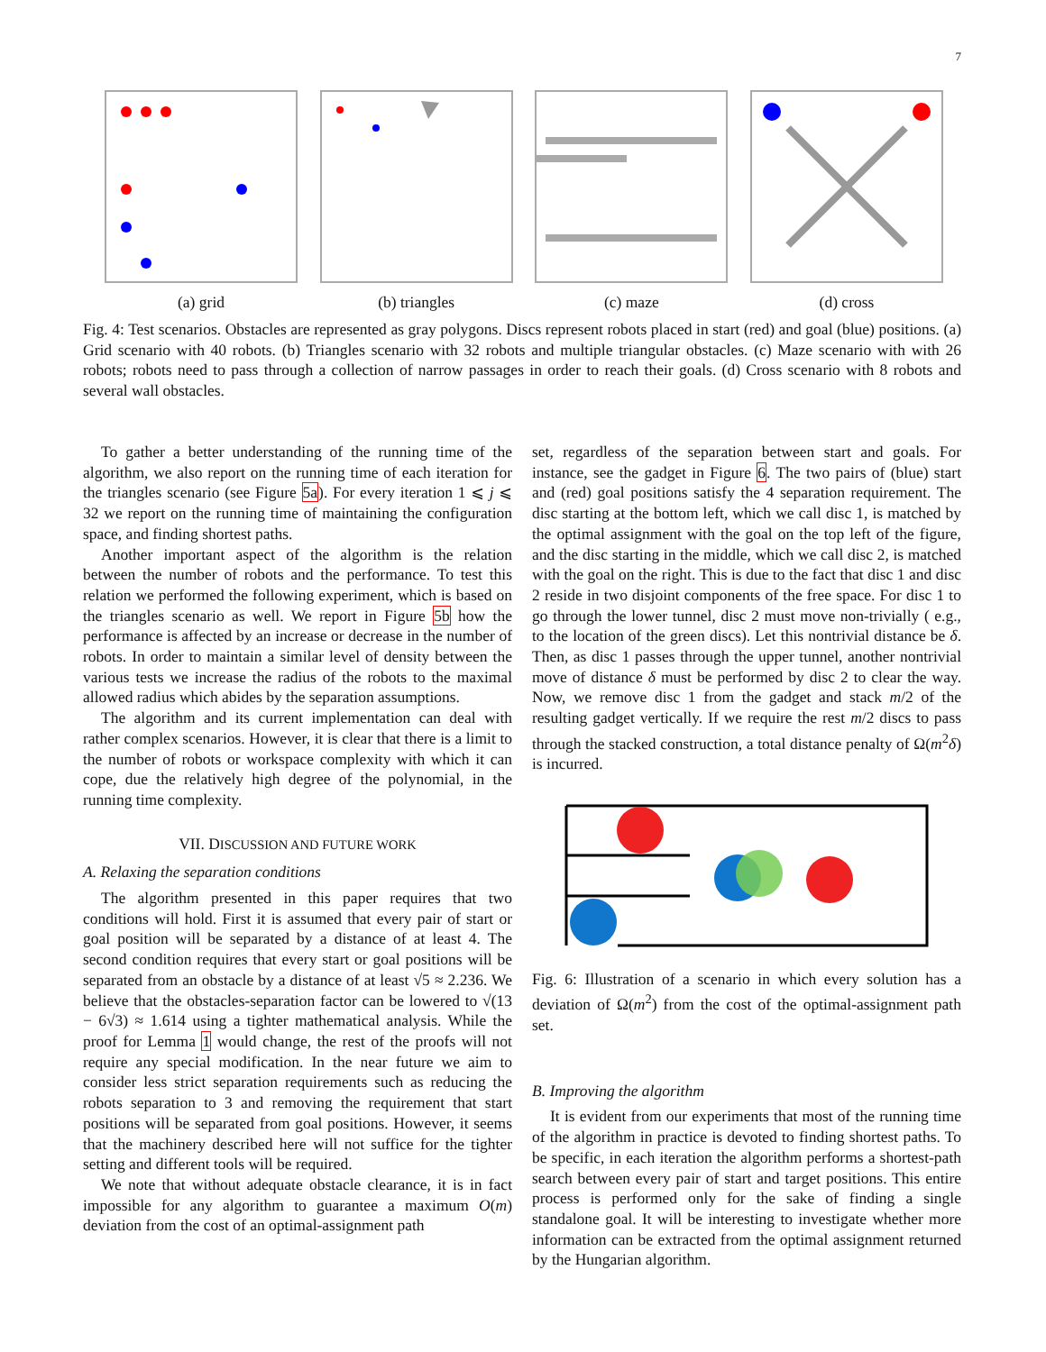7
(a) grid (b) triangles (c) maze (d) cross
Fig. 4: Test scenarios. Obstacles are represented as gray polygons. Discs represent robots placed in start (red) and goal (blue) positions. (a) Grid scenario with 40 robots. (b) Triangles scenario with 32 robots and multiple triangular obstacles. (c) Maze scenario with with 26 robots; robots need to pass through a collection of narrow passages in order to reach their goals. (d) Cross scenario with 8 robots and several wall obstacles.
To gather a better understanding of the running time of the algorithm, we also report on the running time of each iteration for the triangles scenario (see Figure 5a). For every iteration 1 ⩽ j ⩽ 32 we report on the running time of maintaining the configuration space, and finding shortest paths.
Another important aspect of the algorithm is the relation between the number of robots and the performance. To test this relation we performed the following experiment, which is based on the triangles scenario as well. We report in Figure 5b how the performance is affected by an increase or decrease in the number of robots. In order to maintain a similar level of density between the various tests we increase the radius of the robots to the maximal allowed radius which abides by the separation assumptions.
The algorithm and its current implementation can deal with rather complex scenarios. However, it is clear that there is a limit to the number of robots or workspace complexity with which it can cope, due the relatively high degree of the polynomial, in the running time complexity.
VII. DISCUSSION AND FUTURE WORK
A. Relaxing the separation conditions
The algorithm presented in this paper requires that two conditions will hold. First it is assumed that every pair of start or goal position will be separated by a distance of at least 4. The second condition requires that every start or goal positions will be separated from an obstacle by a distance of at least √5 ≈ 2.236. We believe that the obstacles-separation factor can be lowered to √(13 − 6√3) ≈ 1.614 using a tighter mathematical analysis. While the proof for Lemma 1 would change, the rest of the proofs will not require any special modification. In the near future we aim to consider less strict separation requirements such as reducing the robots separation to 3 and removing the requirement that start positions will be separated from goal positions. However, it seems that the machinery described here will not suffice for the tighter setting and different tools will be required.
We note that without adequate obstacle clearance, it is in fact impossible for any algorithm to guarantee a maximum O(m) deviation from the cost of an optimal-assignment path
set, regardless of the separation between start and goals. For instance, see the gadget in Figure 6. The two pairs of (blue) start and (red) goal positions satisfy the 4 separation requirement. The disc starting at the bottom left, which we call disc 1, is matched by the optimal assignment with the goal on the top left of the figure, and the disc starting in the middle, which we call disc 2, is matched with the goal on the right. This is due to the fact that disc 1 and disc 2 reside in two disjoint components of the free space. For disc 1 to go through the lower tunnel, disc 2 must move non-trivially ( e.g., to the location of the green discs). Let this nontrivial distance be δ. Then, as disc 1 passes through the upper tunnel, another nontrivial move of distance δ must be performed by disc 2 to clear the way. Now, we remove disc 1 from the gadget and stack m/2 of the resulting gadget vertically. If we require the rest m/2 discs to pass through the stacked construction, a total distance penalty of Ω(m<sup>2</sup>δ) is incurred.
Fig. 6: Illustration of a scenario in which every solution has a deviation of Ω(m<sup>2</sup>) from the cost of the optimal-assignment path set.
B. Improving the algorithm
It is evident from our experiments that most of the running time of the algorithm in practice is devoted to finding shortest paths. To be specific, in each iteration the algorithm performs a shortest-path search between every pair of start and target positions. This entire process is performed only for the sake of finding a single standalone goal. It will be interesting to investigate whether more information can be extracted from the optimal assignment returned by the Hungarian algorithm.